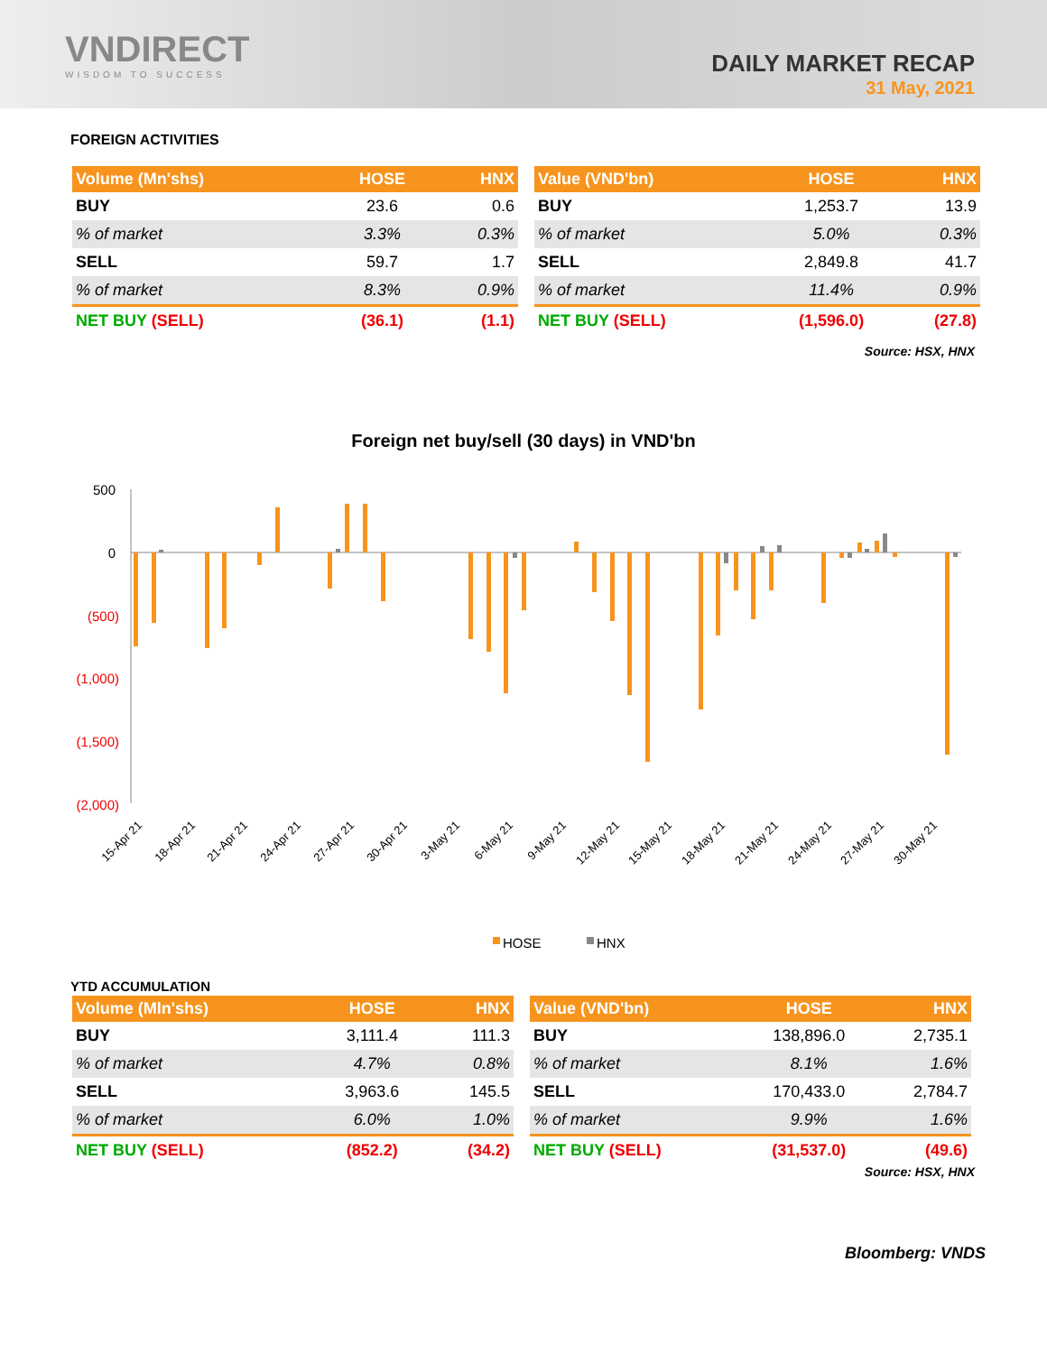VNDIRECT
WISDOM TO SUCCESS
DAILY MARKET RECAP
31 May, 2021
FOREIGN ACTIVITIES
| Volume (Mn'shs) | HOSE | HNX |
| --- | --- | --- |
| BUY | 23.6 | 0.6 |
| % of market | 3.3% | 0.3% |
| SELL | 59.7 | 1.7 |
| % of market | 8.3% | 0.9% |
| NET BUY (SELL) | (36.1) | (1.1) |
| Value (VND'bn) | HOSE | HNX |
| --- | --- | --- |
| BUY | 1,253.7 | 13.9 |
| % of market | 5.0% | 0.3% |
| SELL | 2,849.8 | 41.7 |
| % of market | 11.4% | 0.9% |
| NET BUY (SELL) | (1,596.0) | (27.8) |
Source: HSX, HNX
Foreign net buy/sell (30 days) in VND'bn
500
0
(500)
(1,000)
(1,500)
(2,000)
15-Apr 21
18-Apr 21
21-Apr 21
24-Apr 21
27-Apr 21
30-Apr 21
3-May 21
6-May 21
9-May 21
12-May 21
15-May 21
18-May 21
21-May 21
24-May 21
27-May 21
30-May 21
HOSE
HNX
YTD ACCUMULATION
| Volume (Mln'shs) | HOSE | HNX |
| --- | --- | --- |
| BUY | 3,111.4 | 111.3 |
| % of market | 4.7% | 0.8% |
| SELL | 3,963.6 | 145.5 |
| % of market | 6.0% | 1.0% |
| NET BUY (SELL) | (852.2) | (34.2) |
| Value (VND'bn) | HOSE | HNX |
| --- | --- | --- |
| BUY | 138,896.0 | 2,735.1 |
| % of market | 8.1% | 1.6% |
| SELL | 170,433.0 | 2,784.7 |
| % of market | 9.9% | 1.6% |
| NET BUY (SELL) | (31,537.0) | (49.6) |
Source: HSX, HNX
Bloomberg: VNDS